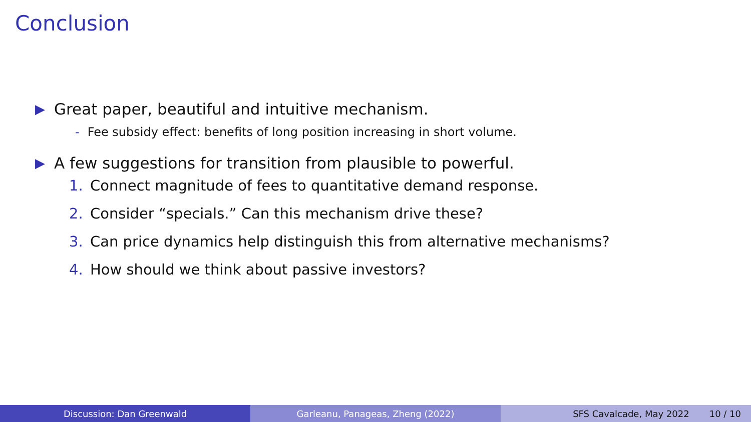Conclusion
▶ Great paper, beautiful and intuitive mechanism.
- Fee subsidy effect: benefits of long position increasing in short volume.
▶ A few suggestions for transition from plausible to powerful.
1. Connect magnitude of fees to quantitative demand response.
2. Consider “specials.” Can this mechanism drive these?
3. Can price dynamics help distinguish this from alternative mechanisms?
4. How should we think about passive investors?
Discussion: Dan Greenwald Garleanu, Panageas, Zheng (2022) SFS Cavalcade, May 2022 10 / 10